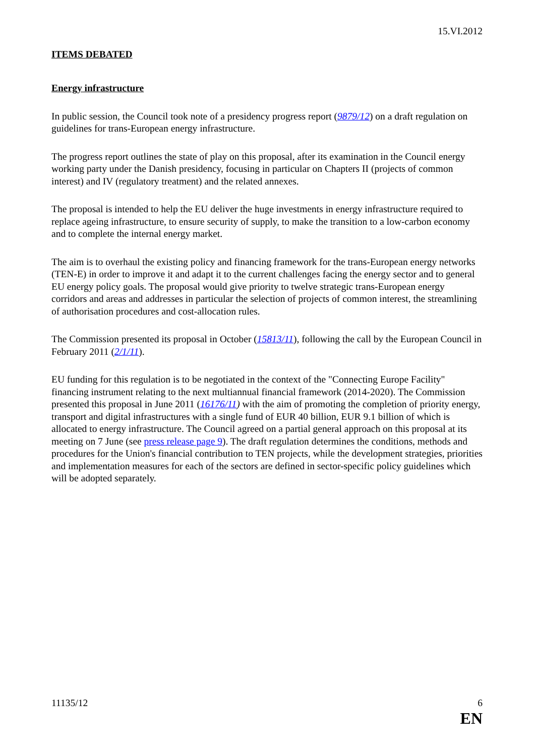15.VI.2012
ITEMS DEBATED
Energy infrastructure
In public session, the Council took note of a presidency progress report (9879/12) on a draft regulation on guidelines for trans-European energy infrastructure.
The progress report outlines the state of play on this proposal, after its examination in the Council energy working party under the Danish presidency, focusing in particular on Chapters II (projects of common interest) and IV (regulatory treatment) and the related annexes.
The proposal is intended to help the EU deliver the huge investments in energy infrastructure required to replace ageing infrastructure, to ensure security of supply, to make the transition to a low-carbon economy and to complete the internal energy market.
The aim is to overhaul the existing policy and financing framework for the trans-European energy networks (TEN-E) in order to improve it and adapt it to the current challenges facing the energy sector and to general EU energy policy goals. The proposal would give priority to twelve strategic trans-European energy corridors and areas and addresses in particular the selection of projects of common interest, the streamlining of authorisation procedures and cost-allocation rules.
The Commission presented its proposal in October (15813/11), following the call by the European Council in February 2011 (2/1/11).
EU funding for this regulation is to be negotiated in the context of the "Connecting Europe Facility" financing instrument relating to the next multiannual financial framework (2014-2020). The Commission presented this proposal in June 2011 (16176/11) with the aim of promoting the completion of priority energy, transport and digital infrastructures with a single fund of EUR 40 billion, EUR 9.1 billion of which is allocated to energy infrastructure. The Council agreed on a partial general approach on this proposal at its meeting on 7 June (see press release page 9). The draft regulation determines the conditions, methods and procedures for the Union's financial contribution to TEN projects, while the development strategies, priorities and implementation measures for each of the sectors are defined in sector-specific policy guidelines which will be adopted separately.
11135/12 6
EN